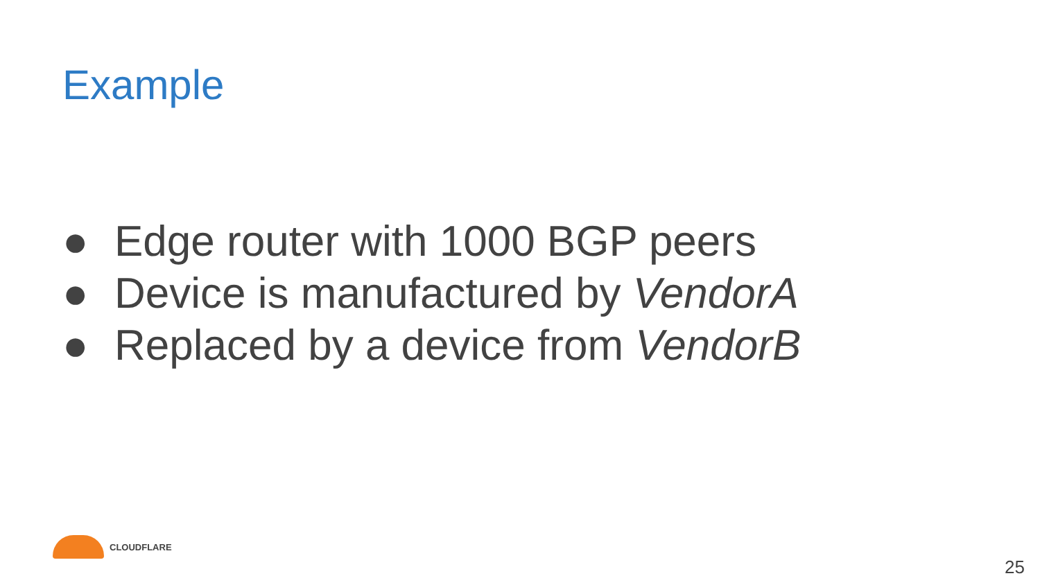Example
● Edge router with 1000 BGP peers
● Device is manufactured by VendorA
● Replaced by a device from VendorB
CLOUDFLARE
25